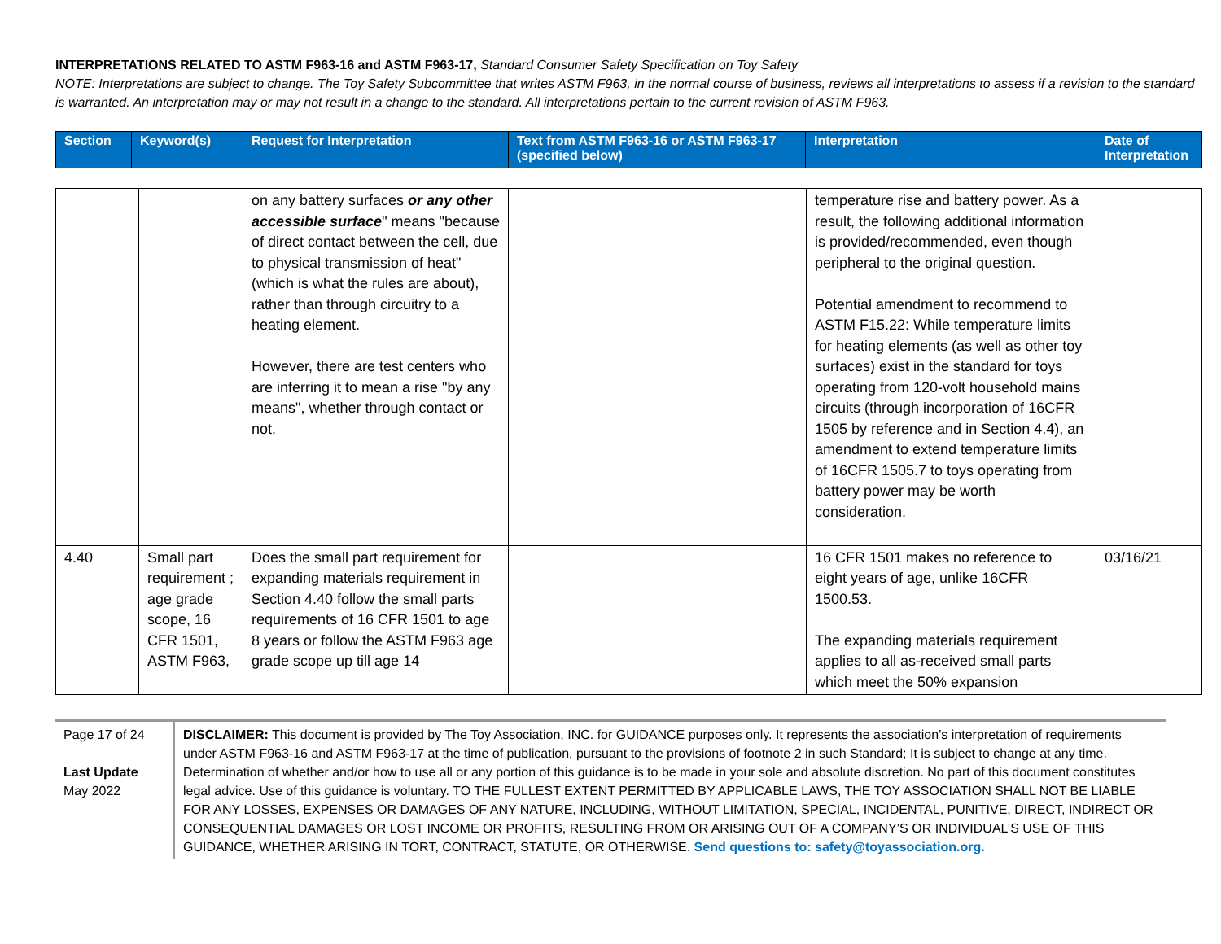INTERPRETATIONS RELATED TO ASTM F963-16 and ASTM F963-17, Standard Consumer Safety Specification on Toy Safety
NOTE: Interpretations are subject to change. The Toy Safety Subcommittee that writes ASTM F963, in the normal course of business, reviews all interpretations to assess if a revision to the standard is warranted. An interpretation may or may not result in a change to the standard. All interpretations pertain to the current revision of ASTM F963.
| Section | Keyword(s) | Request for Interpretation | Text from ASTM F963-16 or ASTM F963-17 (specified below) | Interpretation | Date of Interpretation |
| --- | --- | --- | --- | --- | --- |
| | | on any battery surfaces or any other accessible surface " means "because of direct contact between the cell, due to physical transmission of heat" (which is what the rules are about), rather than through circuitry to a heating element. However, there are test centers who are inferring it to mean a rise "by any means", whether through contact or not. | | temperature rise and battery power. As a result, the following additional information is provided/recommended, even though peripheral to the original question. Potential amendment to recommend to ASTM F15.22: While temperature limits for heating elements (as well as other toy surfaces) exist in the standard for toys operating from 120-volt household mains circuits (through incorporation of 16CFR 1505 by reference and in Section 4.4), an amendment to extend temperature limits of 16CFR 1505.7 to toys operating from battery power may be worth consideration. | |
| 4.40 | Small part requirement ; age grade scope, 16 CFR 1501, ASTM F963, | Does the small part requirement for expanding materials requirement in Section 4.40 follow the small parts requirements of 16 CFR 1501 to age 8 years or follow the ASTM F963 age grade scope up till age 14 | | 16 CFR 1501 makes no reference to eight years of age, unlike 16CFR 1500.53. The expanding materials requirement applies to all as-received small parts which meet the 50% expansion | 03/16/21 |
Page 17 of 24
Last Update
May 2022
DISCLAIMER: This document is provided by The Toy Association, INC. for GUIDANCE purposes only. It represents the association’s interpretation of requirements under ASTM F963-16 and ASTM F963-17 at the time of publication, pursuant to the provisions of footnote 2 in such Standard; It is subject to change at any time. Determination of whether and/or how to use all or any portion of this guidance is to be made in your sole and absolute discretion. No part of this document constitutes legal advice. Use of this guidance is voluntary. TO THE FULLEST EXTENT PERMITTED BY APPLICABLE LAWS, THE TOY ASSOCIATION SHALL NOT BE LIABLE FOR ANY LOSSES, EXPENSES OR DAMAGES OF ANY NATURE, INCLUDING, WITHOUT LIMITATION, SPECIAL, INCIDENTAL, PUNITIVE, DIRECT, INDIRECT OR CONSEQUENTIAL DAMAGES OR LOST INCOME OR PROFITS, RESULTING FROM OR ARISING OUT OF A COMPANY’S OR INDIVIDUAL’S USE OF THIS GUIDANCE, WHETHER ARISING IN TORT, CONTRACT, STATUTE, OR OTHERWISE. Send questions to: safety@toyassociation.org.